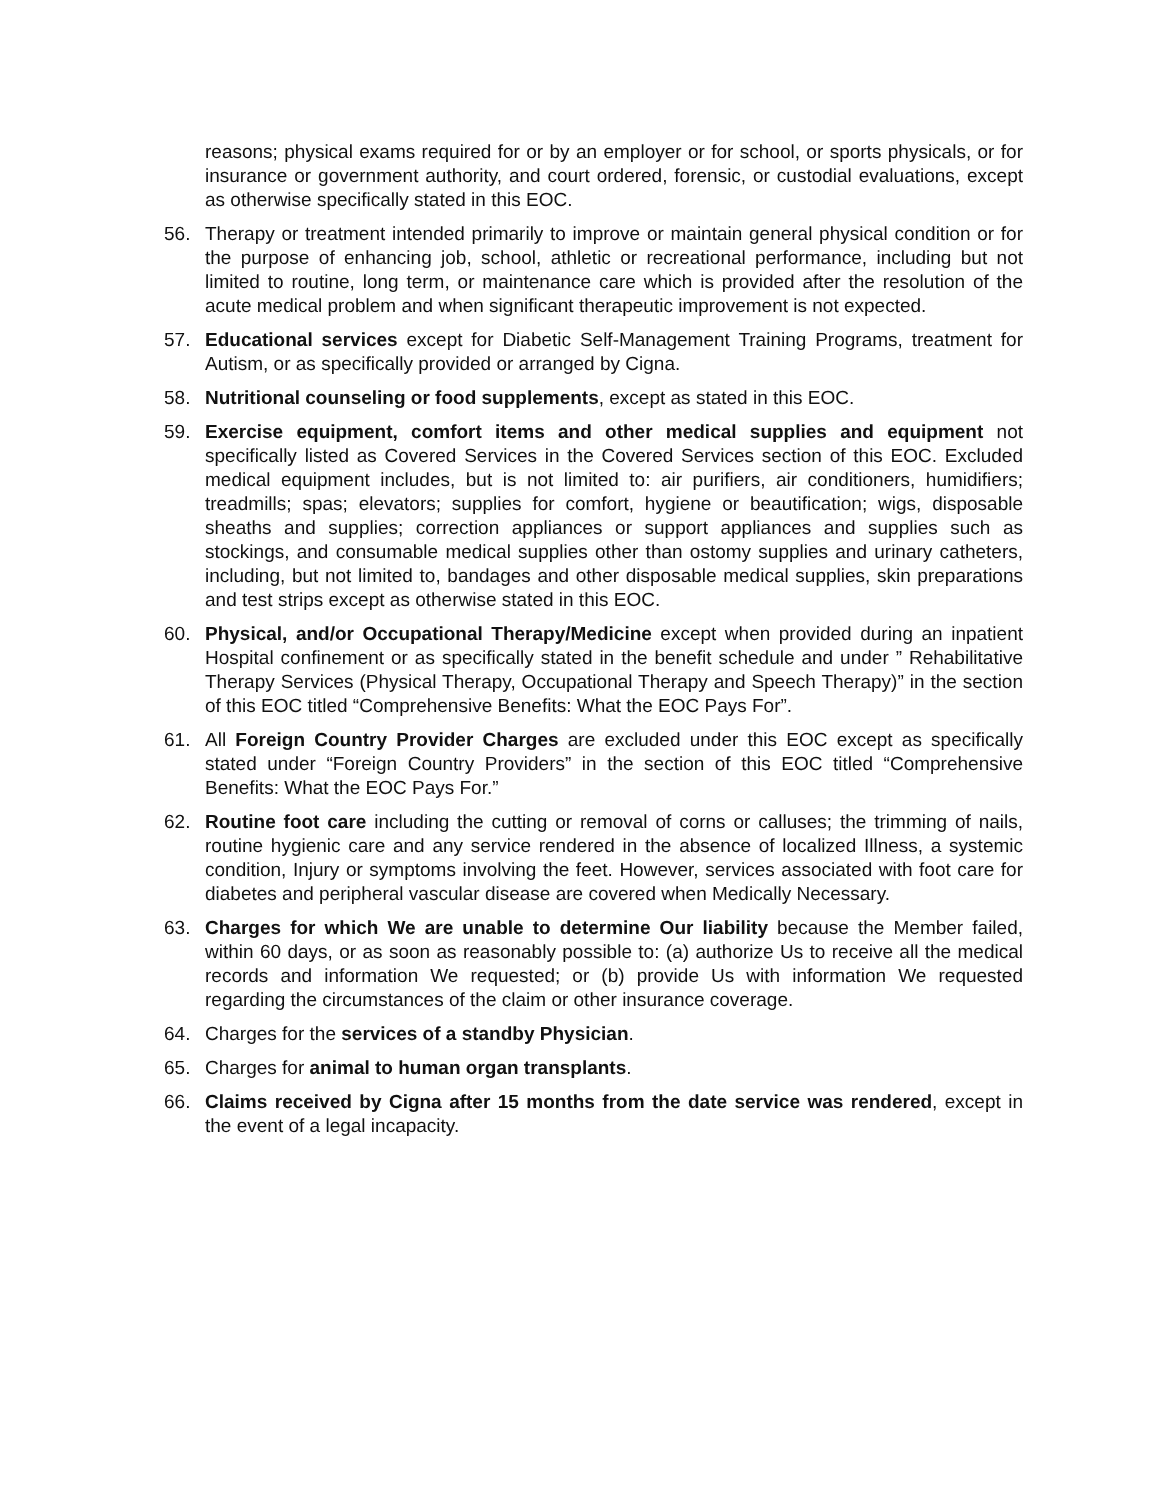reasons; physical exams required for or by an employer or for school, or sports physicals, or for insurance or government authority, and court ordered, forensic, or custodial evaluations, except as otherwise specifically stated in this EOC.
56. Therapy or treatment intended primarily to improve or maintain general physical condition or for the purpose of enhancing job, school, athletic or recreational performance, including but not limited to routine, long term, or maintenance care which is provided after the resolution of the acute medical problem and when significant therapeutic improvement is not expected.
57. Educational services except for Diabetic Self-Management Training Programs, treatment for Autism, or as specifically provided or arranged by Cigna.
58. Nutritional counseling or food supplements, except as stated in this EOC.
59. Exercise equipment, comfort items and other medical supplies and equipment not specifically listed as Covered Services in the Covered Services section of this EOC. Excluded medical equipment includes, but is not limited to: air purifiers, air conditioners, humidifiers; treadmills; spas; elevators; supplies for comfort, hygiene or beautification; wigs, disposable sheaths and supplies; correction appliances or support appliances and supplies such as stockings, and consumable medical supplies other than ostomy supplies and urinary catheters, including, but not limited to, bandages and other disposable medical supplies, skin preparations and test strips except as otherwise stated in this EOC.
60. Physical, and/or Occupational Therapy/Medicine except when provided during an inpatient Hospital confinement or as specifically stated in the benefit schedule and under ” Rehabilitative Therapy Services (Physical Therapy, Occupational Therapy and Speech Therapy)” in the section of this EOC titled “Comprehensive Benefits: What the EOC Pays For”.
61. All Foreign Country Provider Charges are excluded under this EOC except as specifically stated under “Foreign Country Providers” in the section of this EOC titled “Comprehensive Benefits: What the EOC Pays For.”
62. Routine foot care including the cutting or removal of corns or calluses; the trimming of nails, routine hygienic care and any service rendered in the absence of localized Illness, a systemic condition, Injury or symptoms involving the feet. However, services associated with foot care for diabetes and peripheral vascular disease are covered when Medically Necessary.
63. Charges for which We are unable to determine Our liability because the Member failed, within 60 days, or as soon as reasonably possible to: (a) authorize Us to receive all the medical records and information We requested; or (b) provide Us with information We requested regarding the circumstances of the claim or other insurance coverage.
64. Charges for the services of a standby Physician.
65. Charges for animal to human organ transplants.
66. Claims received by Cigna after 15 months from the date service was rendered, except in the event of a legal incapacity.